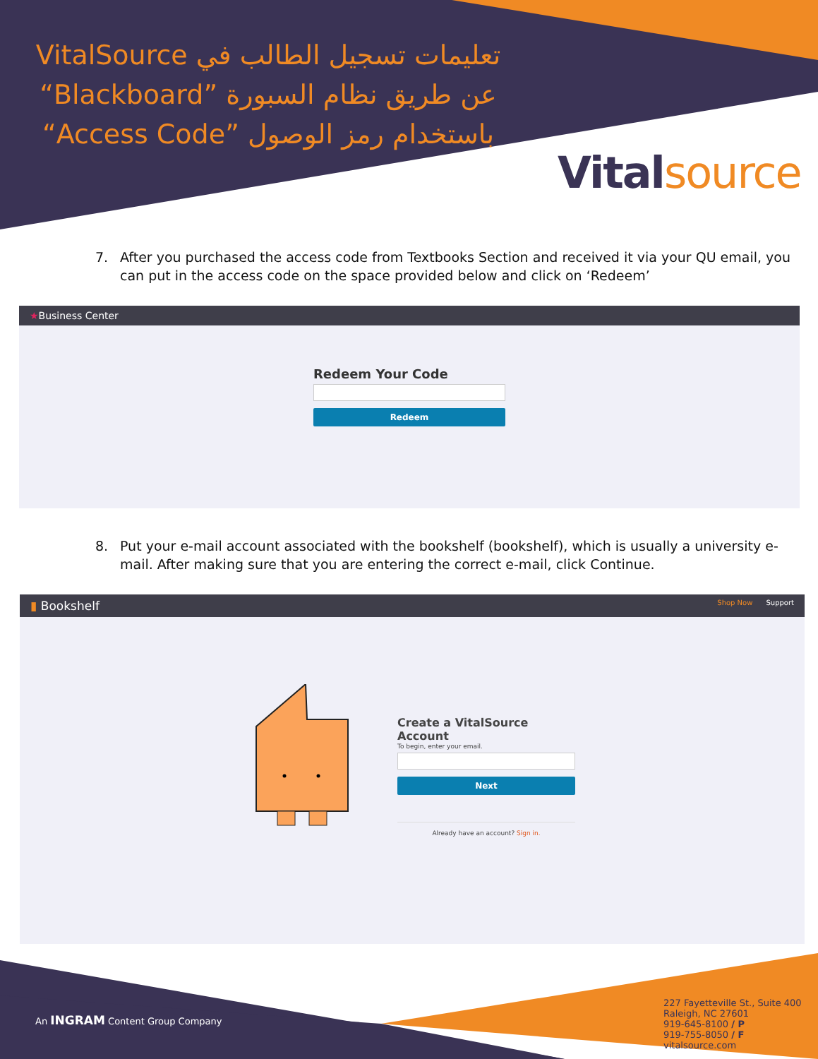تعليمات تسجيل الطالب في VitalSource عن طريق نظام السبورة ”Blackboard“ باستخدام رمز الوصول ”Access Code“
Vitalsource
7. After you purchased the access code from Textbooks Section and received it via your QU email, you can put in the access code on the space provided below and click on ‘Redeem’
★Business Center
Redeem Your Code
Redeem
8. Put your e-mail account associated with the bookshelf (bookshelf), which is usually a university e-mail. After making sure that you are entering the correct e-mail, click Continue.
▮ Bookshelf Shop Now Support
Create a VitalSource Account
To begin, enter your email.
Next
Already have an account? Sign in.
An INGRAM Content Group Company
227 Fayetteville St., Suite 400
Raleigh, NC 27601
919-645-8100 / P
919-755-8050 / F
vitalsource.com